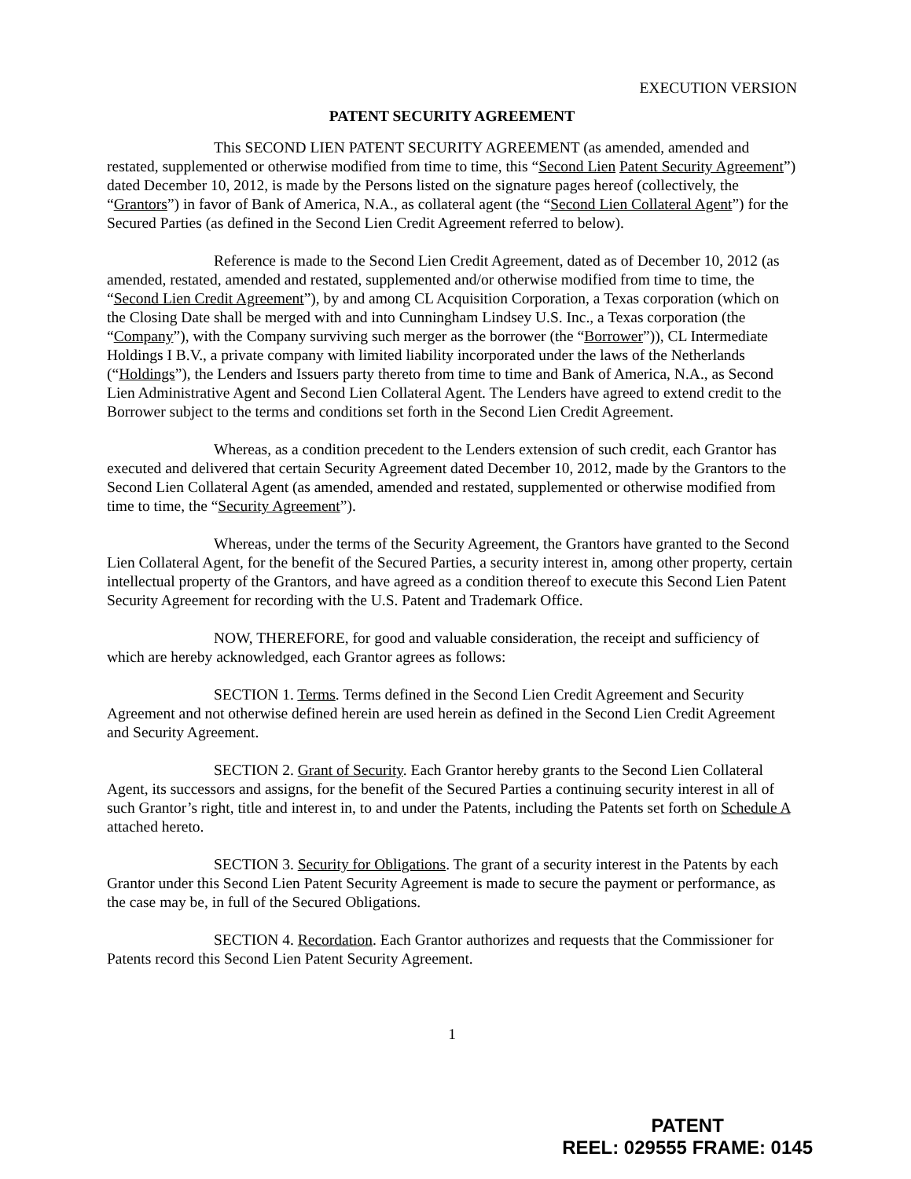EXECUTION VERSION
PATENT SECURITY AGREEMENT
This SECOND LIEN PATENT SECURITY AGREEMENT (as amended, amended and restated, supplemented or otherwise modified from time to time, this “Second Lien Patent Security Agreement”) dated December 10, 2012, is made by the Persons listed on the signature pages hereof (collectively, the “Grantors”) in favor of Bank of America, N.A., as collateral agent (the “Second Lien Collateral Agent”) for the Secured Parties (as defined in the Second Lien Credit Agreement referred to below).
Reference is made to the Second Lien Credit Agreement, dated as of December 10, 2012 (as amended, restated, amended and restated, supplemented and/or otherwise modified from time to time, the “Second Lien Credit Agreement”), by and among CL Acquisition Corporation, a Texas corporation (which on the Closing Date shall be merged with and into Cunningham Lindsey U.S. Inc., a Texas corporation (the “Company”), with the Company surviving such merger as the borrower (the “Borrower”)), CL Intermediate Holdings I B.V., a private company with limited liability incorporated under the laws of the Netherlands (“Holdings”), the Lenders and Issuers party thereto from time to time and Bank of America, N.A., as Second Lien Administrative Agent and Second Lien Collateral Agent. The Lenders have agreed to extend credit to the Borrower subject to the terms and conditions set forth in the Second Lien Credit Agreement.
Whereas, as a condition precedent to the Lenders extension of such credit, each Grantor has executed and delivered that certain Security Agreement dated December 10, 2012, made by the Grantors to the Second Lien Collateral Agent (as amended, amended and restated, supplemented or otherwise modified from time to time, the “Security Agreement”).
Whereas, under the terms of the Security Agreement, the Grantors have granted to the Second Lien Collateral Agent, for the benefit of the Secured Parties, a security interest in, among other property, certain intellectual property of the Grantors, and have agreed as a condition thereof to execute this Second Lien Patent Security Agreement for recording with the U.S. Patent and Trademark Office.
NOW, THEREFORE, for good and valuable consideration, the receipt and sufficiency of which are hereby acknowledged, each Grantor agrees as follows:
SECTION 1. Terms. Terms defined in the Second Lien Credit Agreement and Security Agreement and not otherwise defined herein are used herein as defined in the Second Lien Credit Agreement and Security Agreement.
SECTION 2. Grant of Security. Each Grantor hereby grants to the Second Lien Collateral Agent, its successors and assigns, for the benefit of the Secured Parties a continuing security interest in all of such Grantor’s right, title and interest in, to and under the Patents, including the Patents set forth on Schedule A attached hereto.
SECTION 3. Security for Obligations. The grant of a security interest in the Patents by each Grantor under this Second Lien Patent Security Agreement is made to secure the payment or performance, as the case may be, in full of the Secured Obligations.
SECTION 4. Recordation. Each Grantor authorizes and requests that the Commissioner for Patents record this Second Lien Patent Security Agreement.
1
PATENT
REEL: 029555 FRAME: 0145